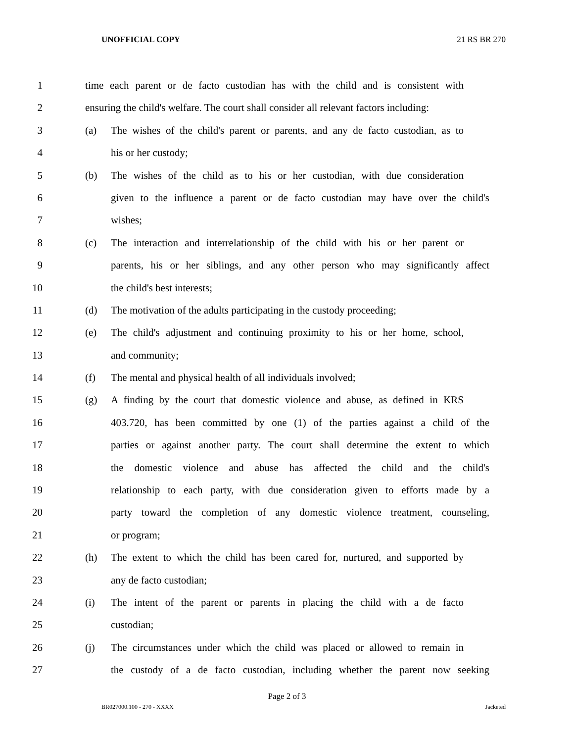UNOFFICIAL COPY 21 RS BR 270
1 time each parent or de facto custodian has with the child and is consistent with
2 ensuring the child's welfare. The court shall consider all relevant factors including:
3 (a) The wishes of the child's parent or parents, and any de facto custodian, as to
4 his or her custody;
5 (b) The wishes of the child as to his or her custodian, with due consideration
6 given to the influence a parent or de facto custodian may have over the child's
7 wishes;
8 (c) The interaction and interrelationship of the child with his or her parent or
9 parents, his or her siblings, and any other person who may significantly affect
10 the child's best interests;
11 (d) The motivation of the adults participating in the custody proceeding;
12 (e) The child's adjustment and continuing proximity to his or her home, school,
13 and community;
14 (f) The mental and physical health of all individuals involved;
15 (g) A finding by the court that domestic violence and abuse, as defined in KRS
16 403.720, has been committed by one (1) of the parties against a child of the
17 parties or against another party. The court shall determine the extent to which
18 the domestic violence and abuse has affected the child and the child's
19 relationship to each party, with due consideration given to efforts made by a
20 party toward the completion of any domestic violence treatment, counseling,
21 or program;
22 (h) The extent to which the child has been cared for, nurtured, and supported by
23 any de facto custodian;
24 (i) The intent of the parent or parents in placing the child with a de facto
25 custodian;
26 (j) The circumstances under which the child was placed or allowed to remain in
27 the custody of a de facto custodian, including whether the parent now seeking
Page 2 of 3
BR027000.100 - 270 - XXXX Jacketed